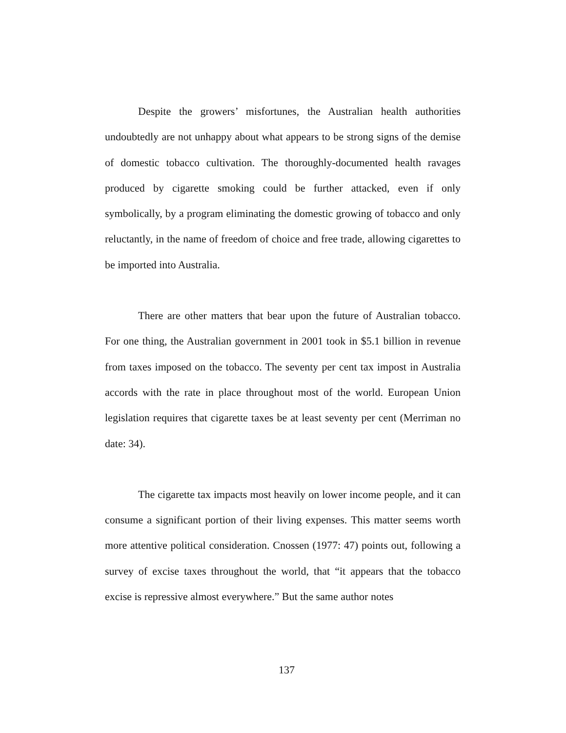Despite the growers’ misfortunes, the Australian health authorities undoubtedly are not unhappy about what appears to be strong signs of the demise of domestic tobacco cultivation. The thoroughly-documented health ravages produced by cigarette smoking could be further attacked, even if only symbolically, by a program eliminating the domestic growing of tobacco and only reluctantly, in the name of freedom of choice and free trade, allowing cigarettes to be imported into Australia.
There are other matters that bear upon the future of Australian tobacco. For one thing, the Australian government in 2001 took in $5.1 billion in revenue from taxes imposed on the tobacco. The seventy per cent tax impost in Australia accords with the rate in place throughout most of the world. European Union legislation requires that cigarette taxes be at least seventy per cent (Merriman no date: 34).
The cigarette tax impacts most heavily on lower income people, and it can consume a significant portion of their living expenses. This matter seems worth more attentive political consideration. Cnossen (1977: 47) points out, following a survey of excise taxes throughout the world, that “it appears that the tobacco excise is repressive almost everywhere.” But the same author notes
137